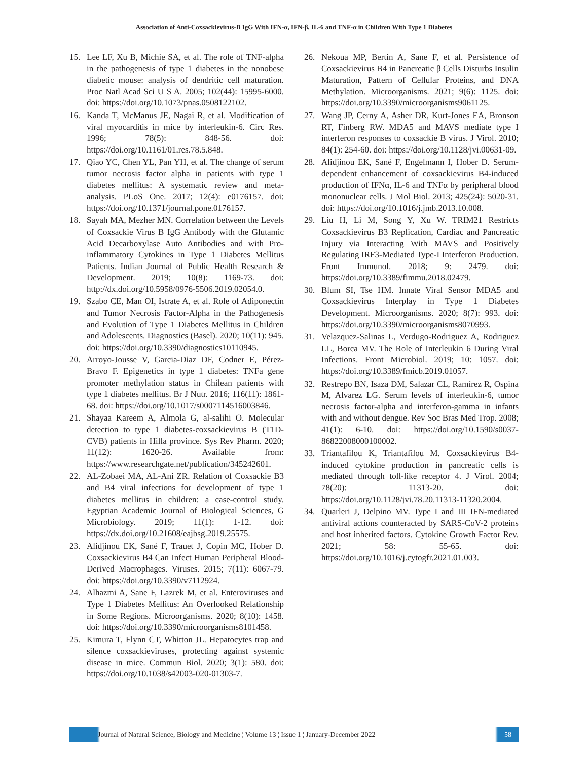Association of Anti-Coxsackievirus-B IgG With IFN-α, IFN-β, IL-6 and TNF-α in Children With Type 1 Diabetes
15. Lee LF, Xu B, Michie SA, et al. The role of TNF-alpha in the pathogenesis of type 1 diabetes in the nonobese diabetic mouse: analysis of dendritic cell maturation. Proc Natl Acad Sci U S A. 2005; 102(44): 15995-6000. doi: https://doi.org/10.1073/pnas.0508122102.
16. Kanda T, McManus JE, Nagai R, et al. Modification of viral myocarditis in mice by interleukin-6. Circ Res. 1996; 78(5): 848-56. doi: https://doi.org/10.1161/01.res.78.5.848.
17. Qiao YC, Chen YL, Pan YH, et al. The change of serum tumor necrosis factor alpha in patients with type 1 diabetes mellitus: A systematic review and meta-analysis. PLoS One. 2017; 12(4): e0176157. doi: https://doi.org/10.1371/journal.pone.0176157.
18. Sayah MA, Mezher MN. Correlation between the Levels of Coxsackie Virus B IgG Antibody with the Glutamic Acid Decarboxylase Auto Antibodies and with Pro-inflammatory Cytokines in Type 1 Diabetes Mellitus Patients. Indian Journal of Public Health Research & Development. 2019; 10(8): 1169-73. doi: http://dx.doi.org/10.5958/0976-5506.2019.02054.0.
19. Szabo CE, Man OI, Istrate A, et al. Role of Adiponectin and Tumor Necrosis Factor-Alpha in the Pathogenesis and Evolution of Type 1 Diabetes Mellitus in Children and Adolescents. Diagnostics (Basel). 2020; 10(11): 945. doi: https://doi.org/10.3390/diagnostics10110945.
20. Arroyo-Jousse V, Garcia-Diaz DF, Codner E, Pérez-Bravo F. Epigenetics in type 1 diabetes: TNFa gene promoter methylation status in Chilean patients with type 1 diabetes mellitus. Br J Nutr. 2016; 116(11): 1861-68. doi: https://doi.org/10.1017/s0007114516003846.
21. Shayaa Kareem A, Almola G, al-salihi O. Molecular detection to type 1 diabetes-coxsackievirus B (T1D-CVB) patients in Hilla province. Sys Rev Pharm. 2020; 11(12): 1620-26. Available from: https://www.researchgate.net/publication/345242601.
22. AL-Zobaei MA, AL-Ani ZR. Relation of Coxsackie B3 and B4 viral infections for development of type 1 diabetes mellitus in children: a case-control study. Egyptian Academic Journal of Biological Sciences, G Microbiology. 2019; 11(1): 1-12. doi: https://dx.doi.org/10.21608/eajbsg.2019.25575.
23. Alidjinou EK, Sané F, Trauet J, Copin MC, Hober D. Coxsackievirus B4 Can Infect Human Peripheral Blood-Derived Macrophages. Viruses. 2015; 7(11): 6067-79. doi: https://doi.org/10.3390/v7112924.
24. Alhazmi A, Sane F, Lazrek M, et al. Enteroviruses and Type 1 Diabetes Mellitus: An Overlooked Relationship in Some Regions. Microorganisms. 2020; 8(10): 1458. doi: https://doi.org/10.3390/microorganisms8101458.
25. Kimura T, Flynn CT, Whitton JL. Hepatocytes trap and silence coxsackieviruses, protecting against systemic disease in mice. Commun Biol. 2020; 3(1): 580. doi: https://doi.org/10.1038/s42003-020-01303-7.
26. Nekoua MP, Bertin A, Sane F, et al. Persistence of Coxsackievirus B4 in Pancreatic β Cells Disturbs Insulin Maturation, Pattern of Cellular Proteins, and DNA Methylation. Microorganisms. 2021; 9(6): 1125. doi: https://doi.org/10.3390/microorganisms9061125.
27. Wang JP, Cerny A, Asher DR, Kurt-Jones EA, Bronson RT, Finberg RW. MDA5 and MAVS mediate type I interferon responses to coxsackie B virus. J Virol. 2010; 84(1): 254-60. doi: https://doi.org/10.1128/jvi.00631-09.
28. Alidjinou EK, Sané F, Engelmann I, Hober D. Serum-dependent enhancement of coxsackievirus B4-induced production of IFNα, IL-6 and TNFα by peripheral blood mononuclear cells. J Mol Biol. 2013; 425(24): 5020-31. doi: https://doi.org/10.1016/j.jmb.2013.10.008.
29. Liu H, Li M, Song Y, Xu W. TRIM21 Restricts Coxsackievirus B3 Replication, Cardiac and Pancreatic Injury via Interacting With MAVS and Positively Regulating IRF3-Mediated Type-I Interferon Production. Front Immunol. 2018; 9: 2479. doi: https://doi.org/10.3389/fimmu.2018.02479.
30. Blum SI, Tse HM. Innate Viral Sensor MDA5 and Coxsackievirus Interplay in Type 1 Diabetes Development. Microorganisms. 2020; 8(7): 993. doi: https://doi.org/10.3390/microorganisms8070993.
31. Velazquez-Salinas L, Verdugo-Rodriguez A, Rodriguez LL, Borca MV. The Role of Interleukin 6 During Viral Infections. Front Microbiol. 2019; 10: 1057. doi: https://doi.org/10.3389/fmicb.2019.01057.
32. Restrepo BN, Isaza DM, Salazar CL, Ramírez R, Ospina M, Alvarez LG. Serum levels of interleukin-6, tumor necrosis factor-alpha and interferon-gamma in infants with and without dengue. Rev Soc Bras Med Trop. 2008; 41(1): 6-10. doi: https://doi.org/10.1590/s0037-86822008000100002.
33. Triantafilou K, Triantafilou M. Coxsackievirus B4-induced cytokine production in pancreatic cells is mediated through toll-like receptor 4. J Virol. 2004; 78(20): 11313-20. doi: https://doi.org/10.1128/jvi.78.20.11313-11320.2004.
34. Quarleri J, Delpino MV. Type I and III IFN-mediated antiviral actions counteracted by SARS-CoV-2 proteins and host inherited factors. Cytokine Growth Factor Rev. 2021; 58: 55-65. doi: https://doi.org/10.1016/j.cytogfr.2021.01.003.
Journal of Natural Science, Biology and Medicine ¦ Volume 13 ¦ Issue 1 ¦ January-December 2022
58